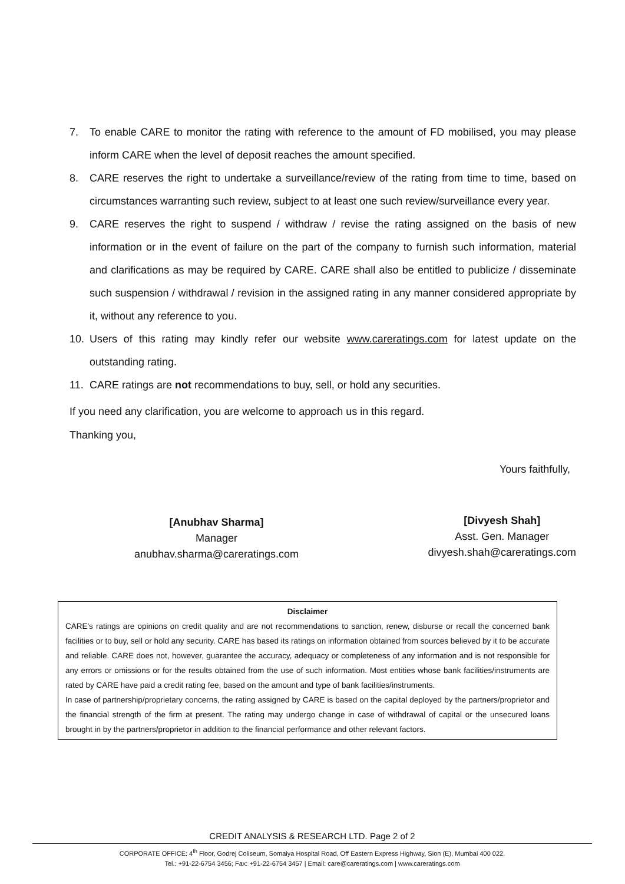7. To enable CARE to monitor the rating with reference to the amount of FD mobilised, you may please inform CARE when the level of deposit reaches the amount specified.
8. CARE reserves the right to undertake a surveillance/review of the rating from time to time, based on circumstances warranting such review, subject to at least one such review/surveillance every year.
9. CARE reserves the right to suspend / withdraw / revise the rating assigned on the basis of new information or in the event of failure on the part of the company to furnish such information, material and clarifications as may be required by CARE. CARE shall also be entitled to publicize / disseminate such suspension / withdrawal / revision in the assigned rating in any manner considered appropriate by it, without any reference to you.
10. Users of this rating may kindly refer our website www.careratings.com for latest update on the outstanding rating.
11. CARE ratings are not recommendations to buy, sell, or hold any securities.
If you need any clarification, you are welcome to approach us in this regard.
Thanking you,
[Anubhav Sharma]
Manager
anubhav.sharma@careratings.com
Yours faithfully,
[Divyesh Shah]
Asst. Gen. Manager
divyesh.shah@careratings.com
Disclaimer
CARE's ratings are opinions on credit quality and are not recommendations to sanction, renew, disburse or recall the concerned bank facilities or to buy, sell or hold any security. CARE has based its ratings on information obtained from sources believed by it to be accurate and reliable. CARE does not, however, guarantee the accuracy, adequacy or completeness of any information and is not responsible for any errors or omissions or for the results obtained from the use of such information. Most entities whose bank facilities/instruments are rated by CARE have paid a credit rating fee, based on the amount and type of bank facilities/instruments.
In case of partnership/proprietary concerns, the rating assigned by CARE is based on the capital deployed by the partners/proprietor and the financial strength of the firm at present. The rating may undergo change in case of withdrawal of capital or the unsecured loans brought in by the partners/proprietor in addition to the financial performance and other relevant factors.
CREDIT ANALYSIS & RESEARCH LTD. Page 2 of 2
CORPORATE OFFICE: 4<sup>th</sup> Floor, Godrej Coliseum, Somaiya Hospital Road, Off Eastern Express Highway, Sion (E), Mumbai 400 022.
Tel.: +91-22-6754 3456; Fax: +91-22-6754 3457 | Email: care@careratings.com | www.careratings.com